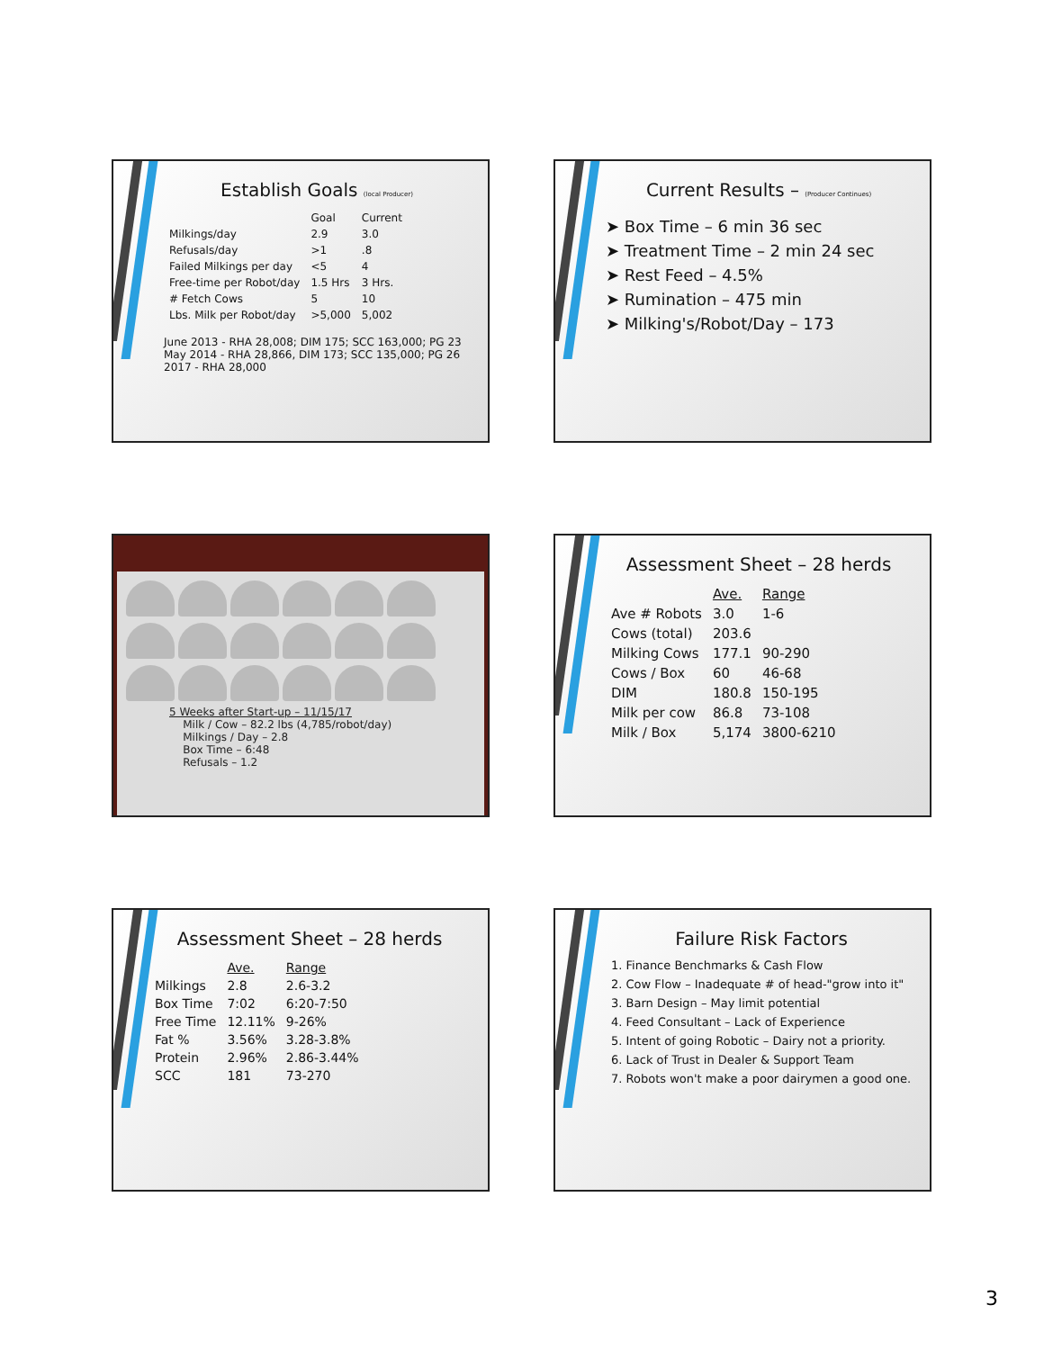Establish Goals (local Producer)
| | Goal | Current |
| --- | --- | --- |
| Milkings/day | 2.9 | 3.0 |
| Refusals/day | >1 | .8 |
| Failed Milkings per day | <5 | 4 |
| Free-time per Robot/day | 1.5 Hrs | 3 Hrs. |
| # Fetch Cows | 5 | 10 |
| Lbs. Milk per Robot/day | >5,000 | 5,002 |
June 2013 - RHA 28,008; DIM 175; SCC 163,000; PG 23
May 2014 - RHA 28,866, DIM 173; SCC 135,000; PG 26
2017 - RHA 28,000
Current Results – (Producer Continues)
➤ Box Time – 6 min 36 sec
➤ Treatment Time – 2 min 24 sec
➤ Rest Feed – 4.5%
➤ Rumination – 475 min
➤ Milking's/Robot/Day – 173
5 Weeks after Start-up – 11/15/17
Milk / Cow – 82.2 lbs (4,785/robot/day)
Milkings / Day – 2.8
Box Time – 6:48
Refusals – 1.2
Assessment Sheet – 28 herds
| | Ave. | Range |
| --- | --- | --- |
| Ave # Robots | 3.0 | 1-6 |
| Cows (total) | 203.6 | |
| Milking Cows | 177.1 | 90-290 |
| Cows / Box | 60 | 46-68 |
| DIM | 180.8 | 150-195 |
| Milk per cow | 86.8 | 73-108 |
| Milk / Box | 5,174 | 3800-6210 |
Assessment Sheet – 28 herds
| | Ave. | Range |
| --- | --- | --- |
| Milkings | 2.8 | 2.6-3.2 |
| Box Time | 7:02 | 6:20-7:50 |
| Free Time | 12.11% | 9-26% |
| Fat % | 3.56% | 3.28-3.8% |
| Protein | 2.96% | 2.86-3.44% |
| SCC | 181 | 73-270 |
Failure Risk Factors
1. Finance Benchmarks & Cash Flow
2. Cow Flow – Inadequate # of head-"grow into it"
3. Barn Design – May limit potential
4. Feed Consultant – Lack of Experience
5. Intent of going Robotic – Dairy not a priority.
6. Lack of Trust in Dealer & Support Team
7. Robots won't make a poor dairymen a good one.
3